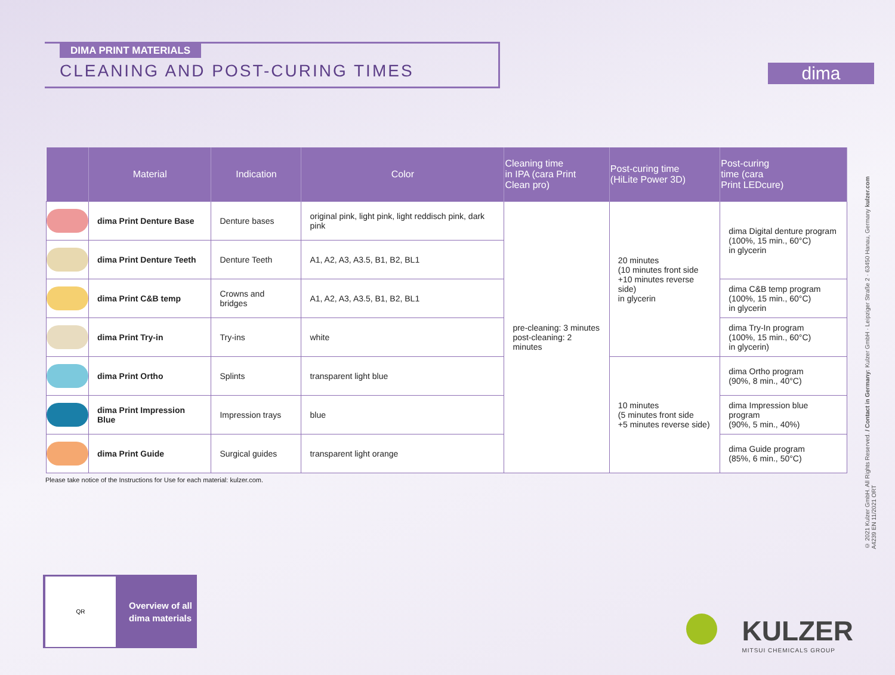dima
DIMA PRINT MATERIALS
CLEANING AND POST-CURING TIMES
| | Material | Indication | Color | Cleaning time in IPA (cara Print Clean pro) | Post-curing time (HiLite Power 3D) | Post-curing time (cara Print LEDcure) |
| --- | --- | --- | --- | --- | --- | --- |
| | dima Print Denture Base | Denture bases | original pink, light pink, light reddisch pink, dark pink | pre-cleaning: 3 minutes post-cleaning: 2 minutes | 20 minutes (10 minutes front side +10 minutes reverse side) in glycerin | dima Digital denture program (100%, 15 min., 60°C) in glycerin |
| | dima Print Denture Teeth | Denture Teeth | A1, A2, A3, A3.5, B1, B2, BL1 | | | |
| | dima Print C&B temp | Crowns and bridges | A1, A2, A3, A3.5, B1, B2, BL1 | | | dima C&B temp program (100%, 15 min., 60°C) in glycerin |
| | dima Print Try-in | Try-ins | white | | | dima Try-In program (100%, 15 min., 60°C) in glycerin) |
| | dima Print Ortho | Splints | transparent light blue | | 10 minutes (5 minutes front side +5 minutes reverse side) | dima Ortho program (90%, 8 min., 40°C) |
| | dima Print Impression Blue | Impression trays | blue | | | dima Impression blue program (90%, 5 min., 40%) |
| | dima Print Guide | Surgical guides | transparent light orange | | | dima Guide program (85%, 6 min., 50°C) |
Please take notice of the Instructions for Use for each material: kulzer.com.
© 2021 Kulzer GmbH. All Rights Reserved. / Contact in Germany: Kulzer GmbH · Leipziger Straße 2 · 63450 Hanau, Germany kulzer.com
A4239 EN 11/2021 ORT
QR
Overview of all
dima materials
KULZER
MITSUI CHEMICALS GROUP